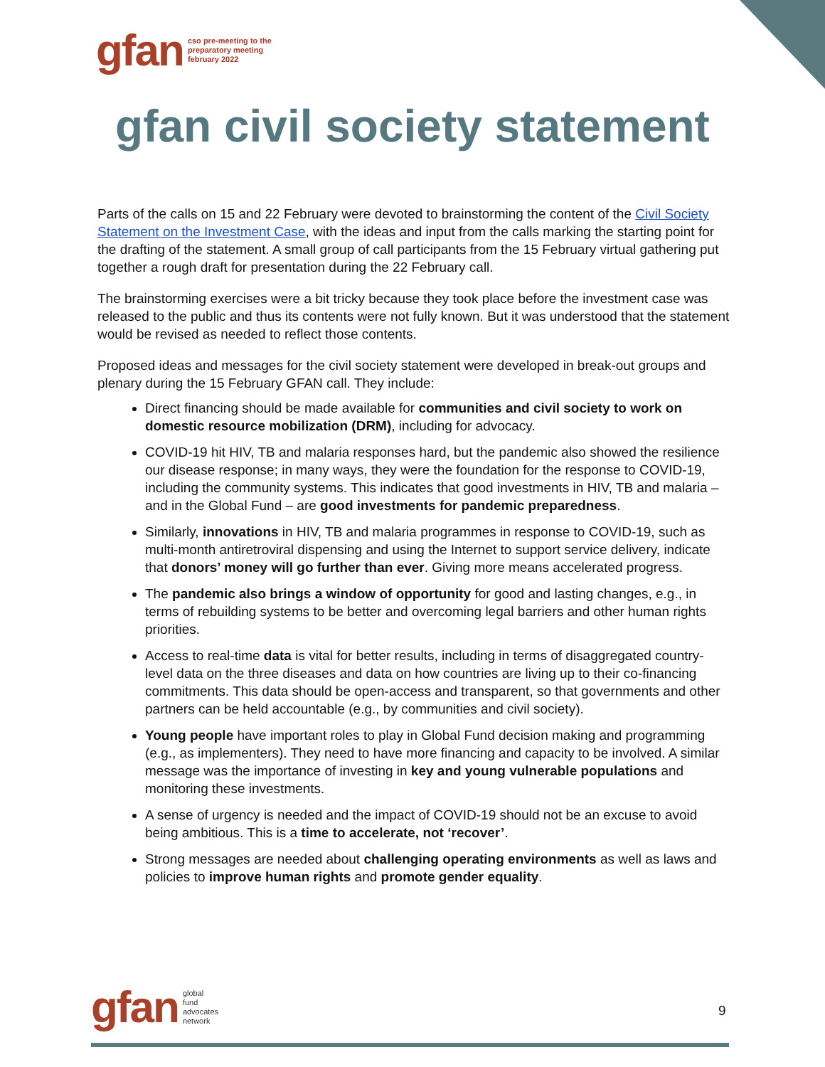gfan cso pre-meeting to the
preparatory meeting
february 2022
gfan civil society statement
Parts of the calls on 15 and 22 February were devoted to brainstorming the content of the Civil Society Statement on the Investment Case, with the ideas and input from the calls marking the starting point for the drafting of the statement. A small group of call participants from the 15 February virtual gathering put together a rough draft for presentation during the 22 February call.
The brainstorming exercises were a bit tricky because they took place before the investment case was released to the public and thus its contents were not fully known. But it was understood that the statement would be revised as needed to reflect those contents.
Proposed ideas and messages for the civil society statement were developed in break-out groups and plenary during the 15 February GFAN call. They include:
Direct financing should be made available for communities and civil society to work on domestic resource mobilization (DRM), including for advocacy.
COVID-19 hit HIV, TB and malaria responses hard, but the pandemic also showed the resilience our disease response; in many ways, they were the foundation for the response to COVID-19, including the community systems. This indicates that good investments in HIV, TB and malaria – and in the Global Fund – are good investments for pandemic preparedness.
Similarly, innovations in HIV, TB and malaria programmes in response to COVID-19, such as multi-month antiretroviral dispensing and using the Internet to support service delivery, indicate that donors’ money will go further than ever. Giving more means accelerated progress.
The pandemic also brings a window of opportunity for good and lasting changes, e.g., in terms of rebuilding systems to be better and overcoming legal barriers and other human rights priorities.
Access to real-time data is vital for better results, including in terms of disaggregated country-level data on the three diseases and data on how countries are living up to their co-financing commitments. This data should be open-access and transparent, so that governments and other partners can be held accountable (e.g., by communities and civil society).
Young people have important roles to play in Global Fund decision making and programming (e.g., as implementers). They need to have more financing and capacity to be involved. A similar message was the importance of investing in key and young vulnerable populations and monitoring these investments.
A sense of urgency is needed and the impact of COVID-19 should not be an excuse to avoid being ambitious. This is a time to accelerate, not ‘recover’.
Strong messages are needed about challenging operating environments as well as laws and policies to improve human rights and promote gender equality.
gfan global
fund
advocates
network
9